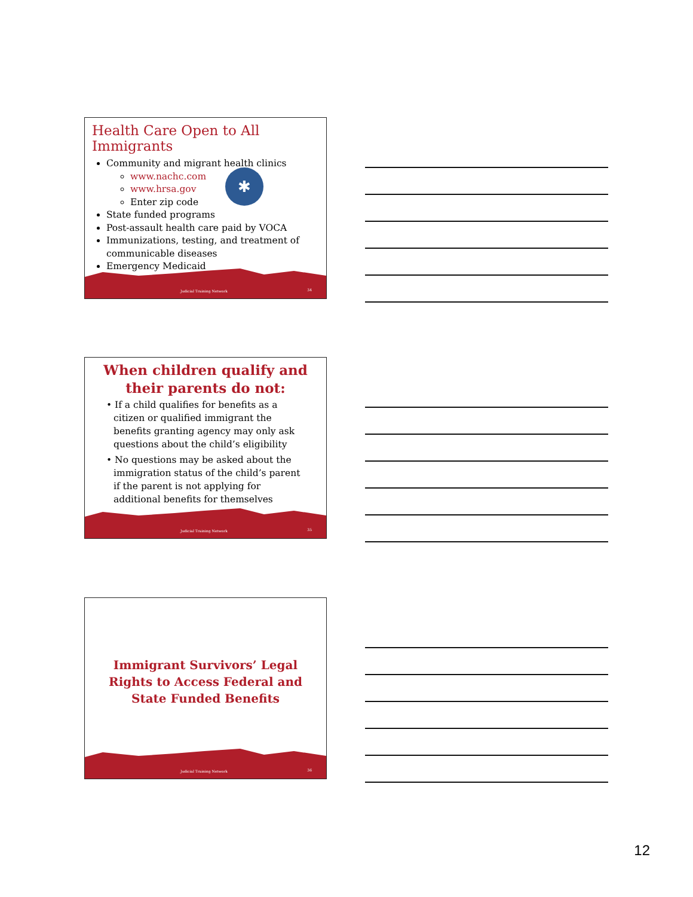Health Care Open to All Immigrants
Community and migrant health clinics
www.nachc.com
www.hrsa.gov
Enter zip code
State funded programs
Post-assault health care paid by VOCA
Immunizations, testing, and treatment of communicable diseases
Emergency Medicaid
✱
Judicial Training Network 34
When children qualify and
their parents do not:
• If a child qualifies for benefits as a citizen or qualified immigrant the benefits granting agency may only ask questions about the child’s eligibility
• No questions may be asked about the immigration status of the child’s parent if the parent is not applying for additional benefits for themselves
Judicial Training Network 35
Immigrant Survivors’ Legal
Rights to Access Federal and
State Funded Benefits
Judicial Training Network 36
12